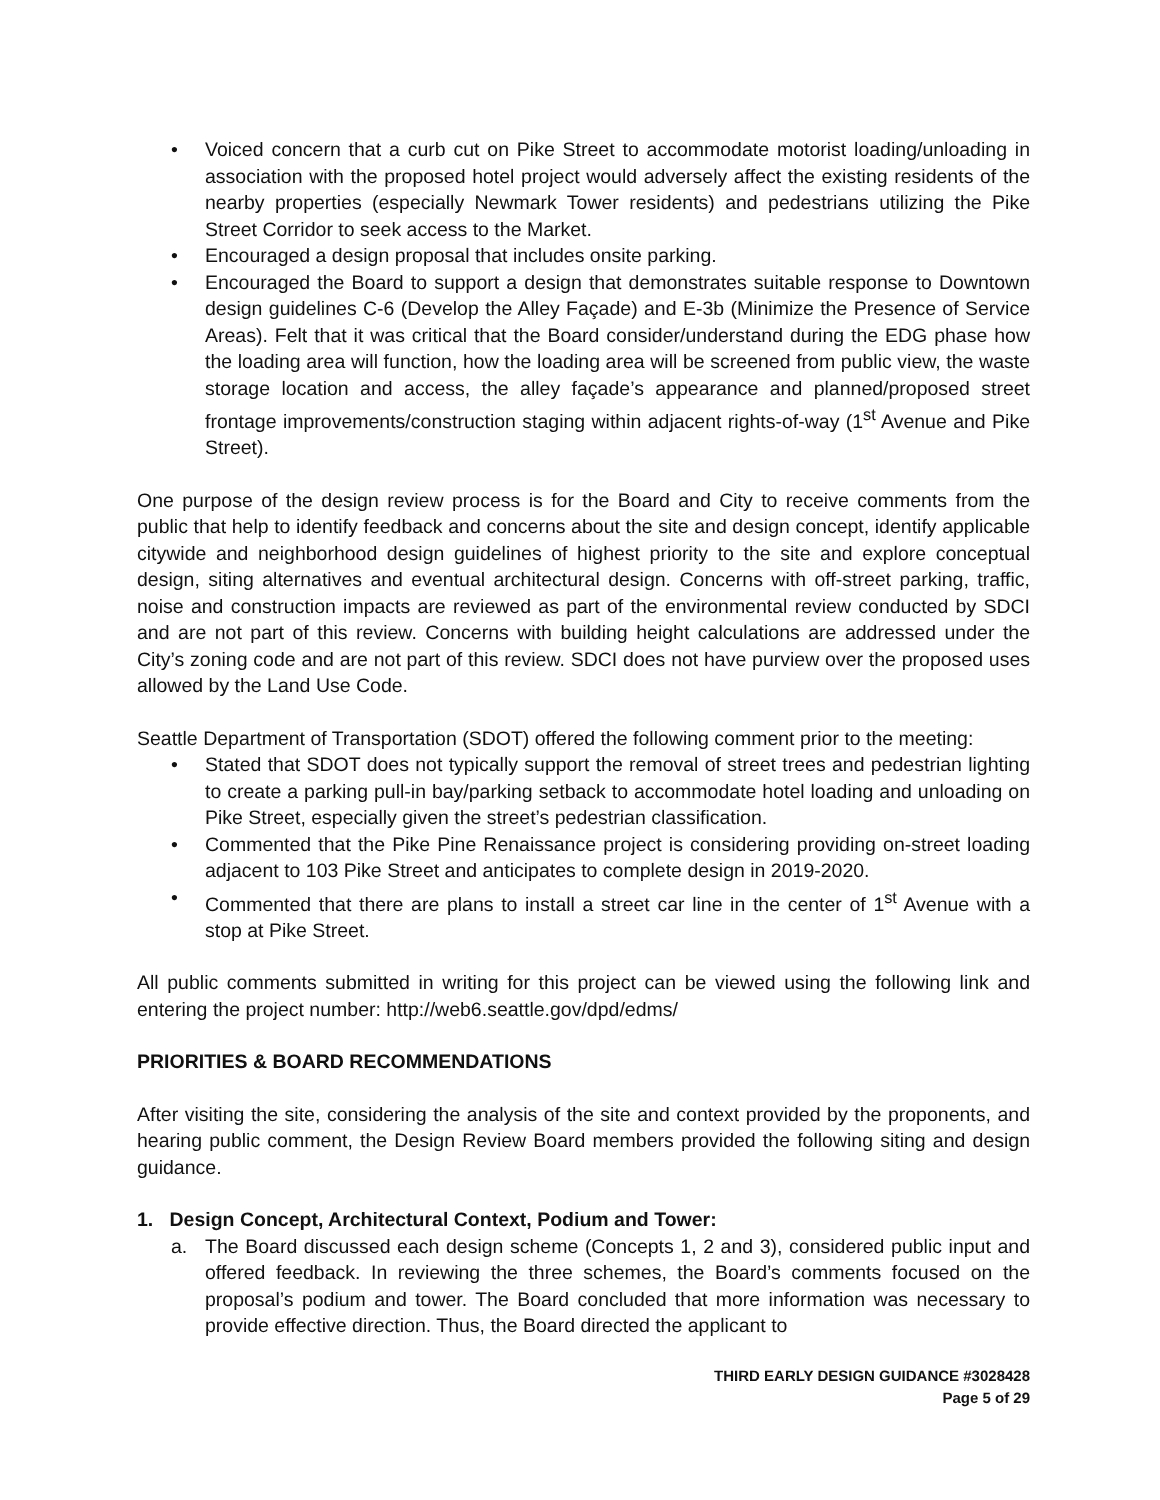• Voiced concern that a curb cut on Pike Street to accommodate motorist loading/unloading in association with the proposed hotel project would adversely affect the existing residents of the nearby properties (especially Newmark Tower residents) and pedestrians utilizing the Pike Street Corridor to seek access to the Market.
• Encouraged a design proposal that includes onsite parking.
• Encouraged the Board to support a design that demonstrates suitable response to Downtown design guidelines C-6 (Develop the Alley Façade) and E-3b (Minimize the Presence of Service Areas). Felt that it was critical that the Board consider/understand during the EDG phase how the loading area will function, how the loading area will be screened from public view, the waste storage location and access, the alley façade’s appearance and planned/proposed street frontage improvements/construction staging within adjacent rights-of-way (1<sup>st</sup> Avenue and Pike Street).
One purpose of the design review process is for the Board and City to receive comments from the public that help to identify feedback and concerns about the site and design concept, identify applicable citywide and neighborhood design guidelines of highest priority to the site and explore conceptual design, siting alternatives and eventual architectural design. Concerns with off-street parking, traffic, noise and construction impacts are reviewed as part of the environmental review conducted by SDCI and are not part of this review. Concerns with building height calculations are addressed under the City’s zoning code and are not part of this review. SDCI does not have purview over the proposed uses allowed by the Land Use Code.
Seattle Department of Transportation (SDOT) offered the following comment prior to the meeting:
• Stated that SDOT does not typically support the removal of street trees and pedestrian lighting to create a parking pull-in bay/parking setback to accommodate hotel loading and unloading on Pike Street, especially given the street’s pedestrian classification.
• Commented that the Pike Pine Renaissance project is considering providing on-street loading adjacent to 103 Pike Street and anticipates to complete design in 2019-2020.
• Commented that there are plans to install a street car line in the center of 1<sup>st</sup> Avenue with a stop at Pike Street.
All public comments submitted in writing for this project can be viewed using the following link and entering the project number: http://web6.seattle.gov/dpd/edms/
PRIORITIES & BOARD RECOMMENDATIONS
After visiting the site, considering the analysis of the site and context provided by the proponents, and hearing public comment, the Design Review Board members provided the following siting and design guidance.
1. Design Concept, Architectural Context, Podium and Tower:
a. The Board discussed each design scheme (Concepts 1, 2 and 3), considered public input and offered feedback. In reviewing the three schemes, the Board’s comments focused on the proposal’s podium and tower. The Board concluded that more information was necessary to provide effective direction. Thus, the Board directed the applicant to
THIRD EARLY DESIGN GUIDANCE #3028428
Page 5 of 29